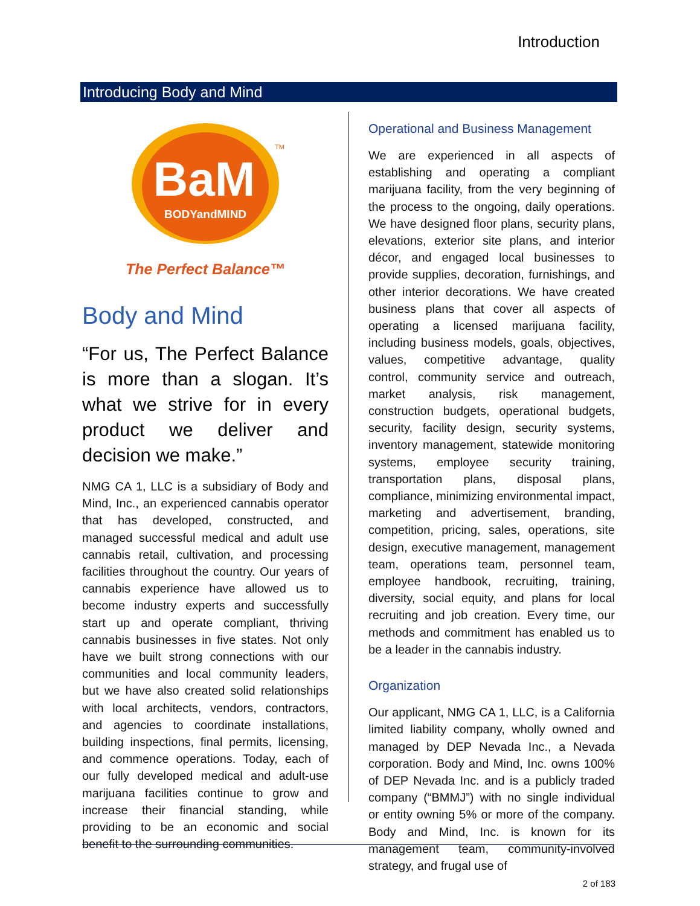Introduction
Introducing Body and Mind
BaM
BODYandMIND
TM
The Perfect Balance™
Body and Mind
“For us, The Perfect Balance is more than a slogan. It’s what we strive for in every product we deliver and decision we make.”
NMG CA 1, LLC is a subsidiary of Body and Mind, Inc., an experienced cannabis operator that has developed, constructed, and managed successful medical and adult use cannabis retail, cultivation, and processing facilities throughout the country. Our years of cannabis experience have allowed us to become industry experts and successfully start up and operate compliant, thriving cannabis businesses in five states. Not only have we built strong connections with our communities and local community leaders, but we have also created solid relationships with local architects, vendors, contractors, and agencies to coordinate installations, building inspections, final permits, licensing, and commence operations. Today, each of our fully developed medical and adult-use marijuana facilities continue to grow and increase their financial standing, while providing to be an economic and social benefit to the surrounding communities.
Operational and Business Management
We are experienced in all aspects of establishing and operating a compliant marijuana facility, from the very beginning of the process to the ongoing, daily operations. We have designed floor plans, security plans, elevations, exterior site plans, and interior décor, and engaged local businesses to provide supplies, decoration, furnishings, and other interior decorations. We have created business plans that cover all aspects of operating a licensed marijuana facility, including business models, goals, objectives, values, competitive advantage, quality control, community service and outreach, market analysis, risk management, construction budgets, operational budgets, security, facility design, security systems, inventory management, statewide monitoring systems, employee security training, transportation plans, disposal plans, compliance, minimizing environmental impact, marketing and advertisement, branding, competition, pricing, sales, operations, site design, executive management, management team, operations team, personnel team, employee handbook, recruiting, training, diversity, social equity, and plans for local recruiting and job creation. Every time, our methods and commitment has enabled us to be a leader in the cannabis industry.
Organization
Our applicant, NMG CA 1, LLC, is a California limited liability company, wholly owned and managed by DEP Nevada Inc., a Nevada corporation. Body and Mind, Inc. owns 100% of DEP Nevada Inc. and is a publicly traded company (“BMMJ”) with no single individual or entity owning 5% or more of the company. Body and Mind, Inc. is known for its management team, community-involved strategy, and frugal use of
2 of 183